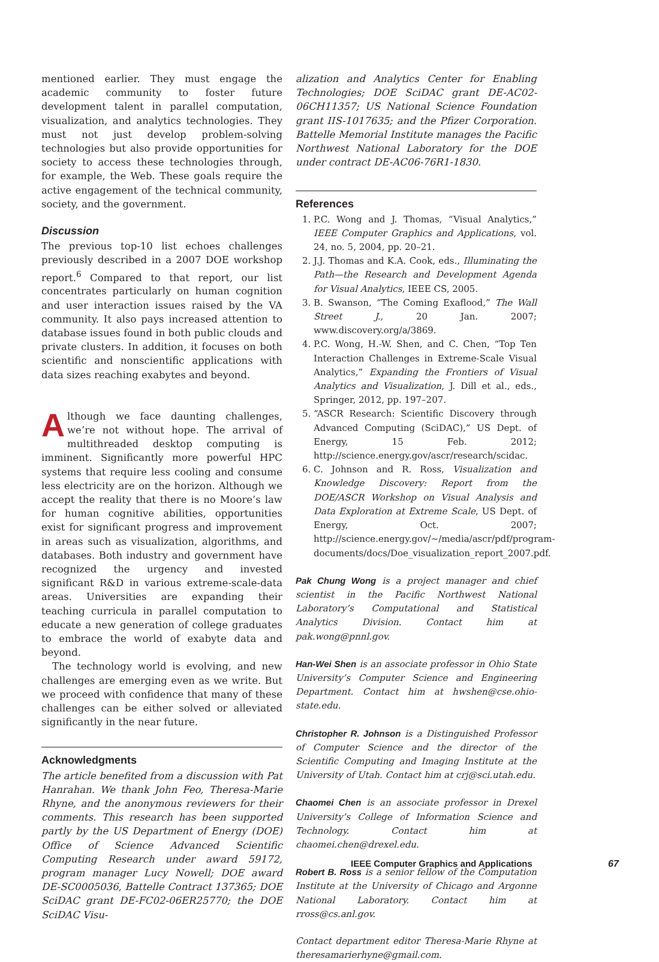mentioned earlier. They must engage the academic community to foster future development talent in parallel computation, visualization, and analytics technologies. They must not just develop problem-solving technologies but also provide opportunities for society to access these technologies through, for example, the Web. These goals require the active engagement of the technical community, society, and the government.
Discussion
The previous top-10 list echoes challenges previously described in a 2007 DOE workshop report.<sup>6</sup> Compared to that report, our list concentrates particularly on human cognition and user interaction issues raised by the VA community. It also pays increased attention to database issues found in both public clouds and private clusters. In addition, it focuses on both scientific and nonscientific applications with data sizes reaching exabytes and beyond.
Although we face daunting challenges, we’re not without hope. The arrival of multithreaded desktop computing is imminent. Significantly more powerful HPC systems that require less cooling and consume less electricity are on the horizon. Although we accept the reality that there is no Moore’s law for human cognitive abilities, opportunities exist for significant progress and improvement in areas such as visualization, algorithms, and databases. Both industry and government have recognized the urgency and invested significant R&D in various extreme-scale-data areas. Universities are expanding their teaching curricula in parallel computation to educate a new generation of college graduates to embrace the world of exabyte data and beyond.
The technology world is evolving, and new challenges are emerging even as we write. But we proceed with confidence that many of these challenges can be either solved or alleviated significantly in the near future.
Acknowledgments
The article benefited from a discussion with Pat Hanrahan. We thank John Feo, Theresa-Marie Rhyne, and the anonymous reviewers for their comments. This research has been supported partly by the US Department of Energy (DOE) Office of Science Advanced Scientific Computing Research under award 59172, program manager Lucy Nowell; DOE award DE-SC0005036, Battelle Contract 137365; DOE SciDAC grant DE-FC02-06ER25770; the DOE SciDAC Visu-
alization and Analytics Center for Enabling Technologies; DOE SciDAC grant DE-AC02-06CH11357; US National Science Foundation grant IIS-1017635; and the Pfizer Corporation. Battelle Memorial Institute manages the Pacific Northwest National Laboratory for the DOE under contract DE-AC06-76R1-1830.
References
1. P.C. Wong and J. Thomas, “Visual Analytics,” IEEE Computer Graphics and Applications, vol. 24, no. 5, 2004, pp. 20–21.
2. J.J. Thomas and K.A. Cook, eds., Illuminating the Path—the Research and Development Agenda for Visual Analytics, IEEE CS, 2005.
3. B. Swanson, “The Coming Exaflood,” The Wall Street J., 20 Jan. 2007; www.discovery.org/a/3869.
4. P.C. Wong, H.-W. Shen, and C. Chen, “Top Ten Interaction Challenges in Extreme-Scale Visual Analytics,” Expanding the Frontiers of Visual Analytics and Visualization, J. Dill et al., eds., Springer, 2012, pp. 197–207.
5. “ASCR Research: Scientific Discovery through Advanced Computing (SciDAC),” US Dept. of Energy, 15 Feb. 2012; http://science.energy.gov/ascr/research/scidac.
6. C. Johnson and R. Ross, Visualization and Knowledge Discovery: Report from the DOE/ASCR Workshop on Visual Analysis and Data Exploration at Extreme Scale, US Dept. of Energy, Oct. 2007; http://science.energy.gov/~/media/ascr/pdf/program-documents/docs/Doe_visualization_report_2007.pdf.
Pak Chung Wong is a project manager and chief scientist in the Pacific Northwest National Laboratory’s Computational and Statistical Analytics Division. Contact him at pak.wong@pnnl.gov.
Han-Wei Shen is an associate professor in Ohio State University’s Computer Science and Engineering Department. Contact him at hwshen@cse.ohio-state.edu.
Christopher R. Johnson is a Distinguished Professor of Computer Science and the director of the Scientific Computing and Imaging Institute at the University of Utah. Contact him at crj@sci.utah.edu.
Chaomei Chen is an associate professor in Drexel University’s College of Information Science and Technology. Contact him at chaomei.chen@drexel.edu.
Robert B. Ross is a senior fellow of the Computation Institute at the University of Chicago and Argonne National Laboratory. Contact him at rross@cs.anl.gov.
Contact department editor Theresa-Marie Rhyne at theresamarierhyne@gmail.com.
IEEE Computer Graphics and Applications
67